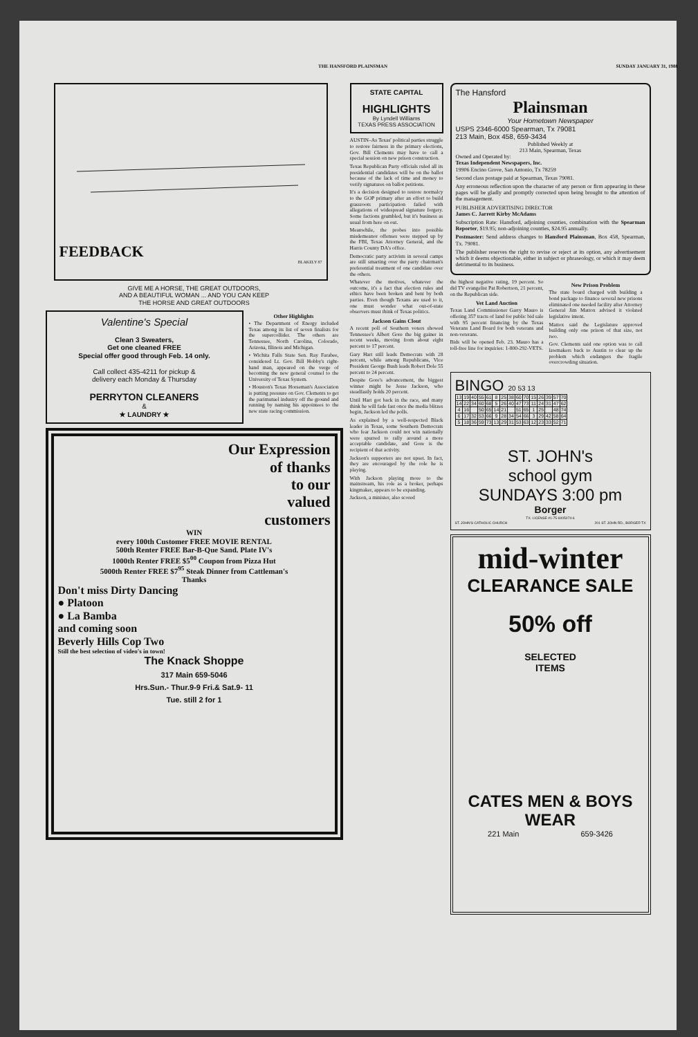THE HANSFORD PLAINSMAN SUNDAY JANUARY 31, 1988
FEEDBACK
BLAKELY 87
GIVE ME A HORSE, THE GREAT OUTDOORS,
AND A BEAUTIFUL WOMAN ... AND YOU CAN KEEP
THE HORSE AND GREAT OUTDOORS
Valentine's Special
Clean 3 Sweaters,
Get one cleaned FREE
Special offer good through Feb. 14 only.
Call collect 435-4211 for pickup &
delivery each Monday & Thursday
PERRYTON CLEANERS
&
★ LAUNDRY ★
Other Highlights
• The Department of Energy included Texas among its list of seven finalists for the supercollider. The others are Tennessee, North Carolina, Colorado, Arizona, Illinois and Michigan.
• Wichita Falls State Sen. Ray Farabee, considered Lt. Gov. Bill Hobby's right-hand man, appeared on the verge of becoming the new general counsel to the University of Texas System.
• Houston's Texas Horseman's Association is putting pressure on Gov. Clements to get the parimutuel industry off the ground and running by naming his appointees to the new state racing commission.
Our Expression
of thanks
to our
valued
customers
WIN
every 100th Customer FREE MOVIE RENTAL
500th Renter FREE Bar-B-Que Sand. Plate IV's
1000th Renter FREE $5<sup>00</sup> Coupon from Pizza Hut
5000th Renter FREE $7<sup>95</sup> Steak Dinner from Cattleman's
Thanks
Don't miss Dirty Dancing
● Platoon
● La Bamba
and coming soon
Beverly Hills Cop Two
Still the best selection of video's in town!
The Knack Shoppe
317 Main 659-5046
Hrs.Sun.- Thur.9-9 Fri.& Sat.9- 11
Tue. still 2 for 1
STATE CAPITAL
HIGHLIGHTS
By Lyndell Williams
TEXAS PRESS ASSOCIATION
AUSTIN–As Texas' political parties struggle to restore fairness in the primary elections, Gov. Bill Clements may have to call a special session on new prison construction.
Texas Republican Party officials ruled all its presidential candidates will be on the ballot because of the lack of time and money to verify signatures on ballot petitions.
It's a decision designed to restore normalcy to the GOP primary after an effort to build grassroots participation failed with allegations of widespread signature forgery. Some factions grumbled, but it's business as usual from here on out.
Meanwhile, the probes into possible misdemeanor offenses were stepped up by the FBI, Texas Attorney General, and the Harris County DA's office.
Democratic party activists in several camps are still smarting over the party chairman's preferential treatment of one candidate over the others.
Whatever the motives, whatever the outcome, it's a fact that election rules and ethics have been broken and bent by both parties. Even though Texans are used to it, one must wonder what out-of-state observers must think of Texas politics.
Jackson Gains Clout
A recent poll of Southern voters showed Tennessee's Albert Gore the big gainer in recent weeks, moving from about eight percent to 17 percent.
Gary Hart still leads Democrats with 28 percent, while among Republicans, Vice President George Bush leads Robert Dole 55 percent to 24 percent.
Despite Gore's advancement, the biggest winner might be Jesse Jackson, who steadfastly holds 20 percent.
Until Hart got back in the race, and many think he will fade fast once the media blitzes begin, Jackson led the polls.
As explained by a well-respected Black leader in Texas, some Southern Democrats who fear Jackson could not win nationally were spurred to rally around a more acceptable candidate, and Gore is the recipient of that activity.
Jackson's supporters are not upset. In fact, they are encouraged by the role he is playing.
With Jackson playing more to the mainstream, his role as a broker, perhaps kingmaker, appears to be expanding.
Jackson, a minister, also scored
The Hansford
Plainsman
Your Hometown Newspaper
USPS 2346-6000 Spearman, Tx 79081
213 Main, Box 458, 659-3434
Published Weekly at
213 Main, Spearman, Texas
Owned and Operated by:
Texas Independent Newspapers, Inc.
19906 Encino Grove, San Antonio, Tx 78259
Second class postage paid at Spearman, Texas 79081.
Any erroneous reflection upon the character of any person or firm appearing in these pages will be gladly and promptly corrected upon being brought to the attention of the management.
PUBLISHER ADVERTISING DIRECTOR
James C. Jarrett Kirby McAdams
Subscription Rate: Hansford, adjoining counties, combination with the Spearman Reporter, $19.95; non-adjoining counties, $24.95 annually.
Postmaster: Send address changes to Hansford Plainsman, Box 458, Spearman, Tx. 79081.
The publisher reserves the right to revise or reject at its option, any advertisement which it deems objectionable, either in subject or phraseology, or which it may deem detrimental to its business.
the highest negative rating, 19 percent. So did TV evangelist Pat Robertson, 21 percent, on the Republican side.
Vet Land Auction
Texas Land Commissioner Garry Mauro is offering 357 tracts of land for public bid sale with 95 percent financing by the Texas Veterans Land Board for both veterans and non-veterans.
Bids will be opened Feb. 23. Mauro has a toll-free line for inquiries: 1-800-292-VETS.
New Prison Problem
The state board charged with building a bond package to finance several new prisons eliminated one needed facility after Attorney General Jim Mattox advised it violated legislative intent.
Mattox said the Legislature approved building only one prison of that size, not two.
Gov. Clements said one option was to call lawmakers back to Austin to clear up the problem which endangers the fragile overcrowding situation.
BINGO 20 53 13
| 13 | 19 | 40 | 55 | 61 | 8 | 25 | 38 | 60 | 70 | 15 | 26 | 39 | 57 | 70 |
| 14 | 22 | 34 | 60 | 68 | 5 | 26 | 40 | 47 | 73 | 11 | 24 | 31 | 47 | 62 |
| 4 | 16 | | 50 | 65 | 14 | 21 | | 51 | 65 | 1 | 25 | | 48 | 74 |
| 6 | 17 | 32 | 53 | 66 | 9 | 28 | 34 | 54 | 66 | 3 | 29 | 42 | 58 | 64 |
| 5 | 18 | 36 | 59 | 73 | 13 | 29 | 31 | 53 | 63 | 12 | 23 | 33 | 52 | 71 |
ST. JOHN's
school gym
SUNDAYS 3:00 pm
Borger
TX. LICENSE #1-75-6005074-6
ST. JOHN'S CATHOLIC CHURCH 201 ST. JOHN RD., BORGER TX
mid-winter
CLEARANCE SALE
50% off
SELECTED
ITEMS
CATES MEN & BOYS WEAR
221 Main 659-3426